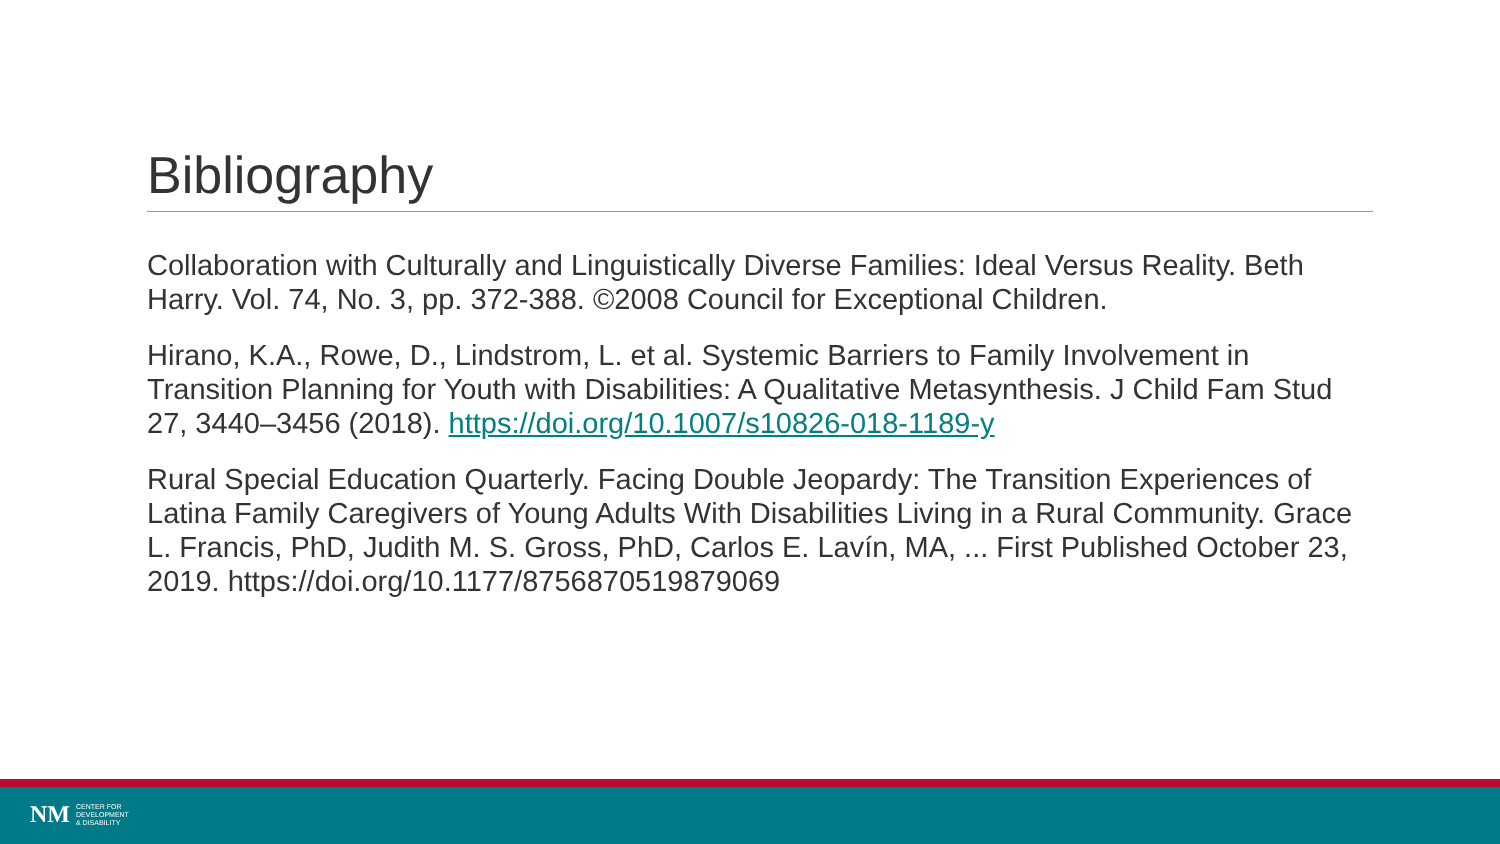Bibliography
Collaboration with Culturally and Linguistically Diverse Families: Ideal Versus Reality. Beth Harry. Vol. 74, No. 3, pp. 372-388. ©2008 Council for Exceptional Children.
Hirano, K.A., Rowe, D., Lindstrom, L. et al. Systemic Barriers to Family Involvement in Transition Planning for Youth with Disabilities: A Qualitative Metasynthesis. J Child Fam Stud 27, 3440–3456 (2018). https://doi.org/10.1007/s10826-018-1189-y
Rural Special Education Quarterly. Facing Double Jeopardy: The Transition Experiences of Latina Family Caregivers of Young Adults With Disabilities Living in a Rural Community. Grace L. Francis, PhD, Judith M. S. Gross, PhD, Carlos E. Lavín, MA, ... First Published October 23, 2019. https://doi.org/10.1177/8756870519879069
NM CENTER FOR
DEVELOPMENT
& DISABILITY